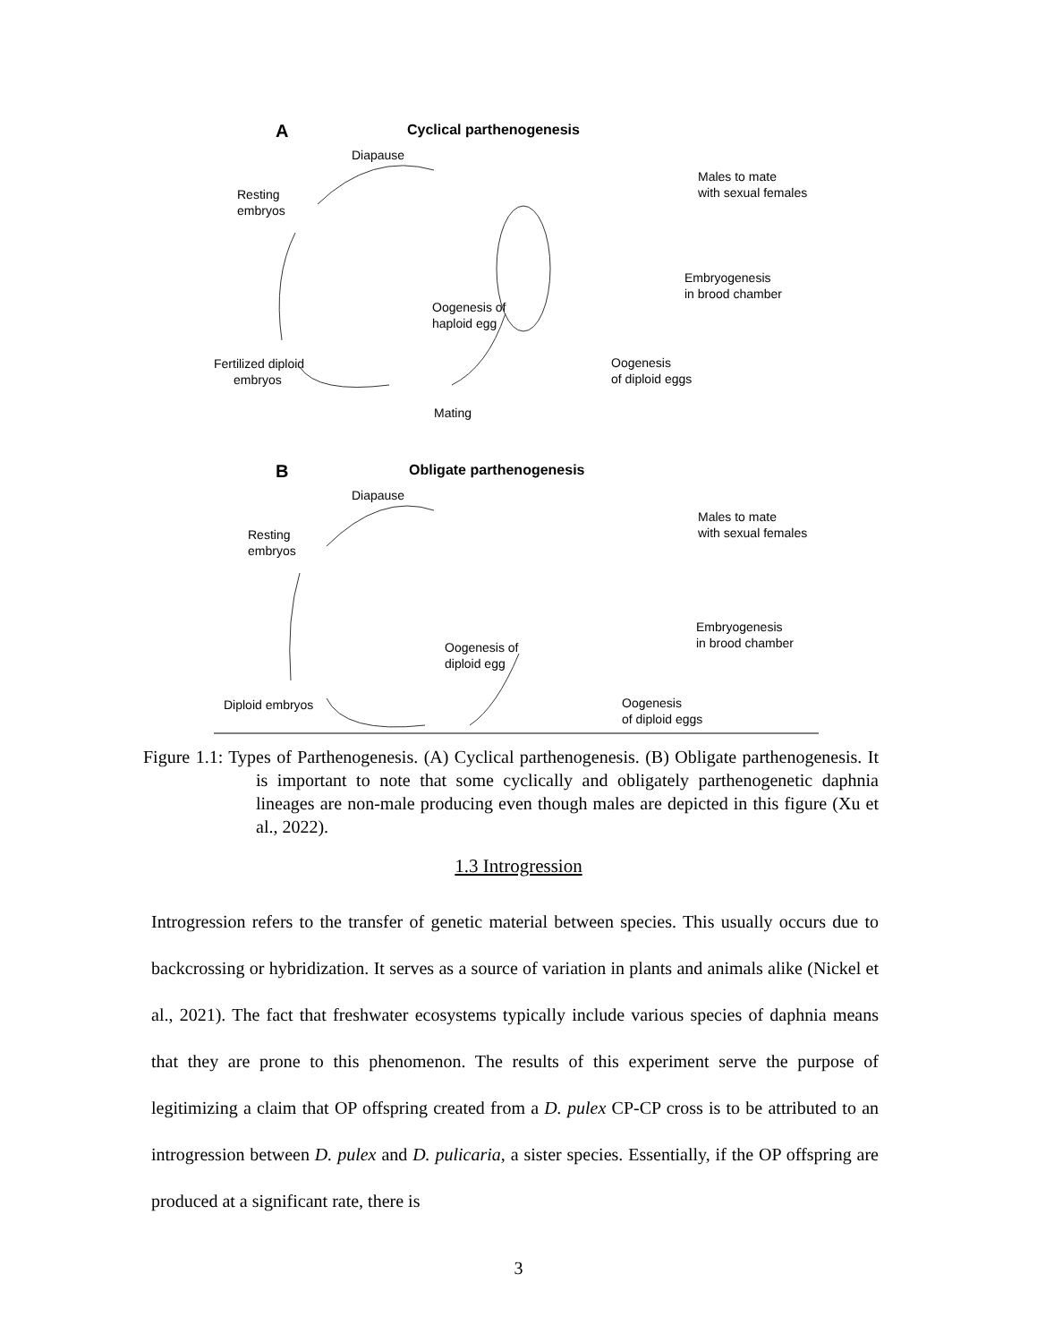A
Cyclical parthenogenesis
Diapause
Resting
embryos
Males to mate
with sexual females
Embryogenesis
in brood chamber
Oogenesis of
haploid egg
Fertilized diploid
embryos
Oogenesis
of diploid eggs
Mating
B
Obligate parthenogenesis
Diapause
Resting
embryos
Males to mate
with sexual females
Embryogenesis
in brood chamber
Oogenesis of
diploid egg
Diploid embryos
Oogenesis
of diploid eggs
Figure 1.1: Types of Parthenogenesis. (A) Cyclical parthenogenesis. (B) Obligate parthenogenesis. It is important to note that some cyclically and obligately parthenogenetic daphnia lineages are non-male producing even though males are depicted in this figure (Xu et al., 2022).
1.3 Introgression
Introgression refers to the transfer of genetic material between species. This usually occurs due to backcrossing or hybridization. It serves as a source of variation in plants and animals alike (Nickel et al., 2021). The fact that freshwater ecosystems typically include various species of daphnia means that they are prone to this phenomenon. The results of this experiment serve the purpose of legitimizing a claim that OP offspring created from a D. pulex CP-CP cross is to be attributed to an introgression between D. pulex and D. pulicaria, a sister species. Essentially, if the OP offspring are produced at a significant rate, there is
3